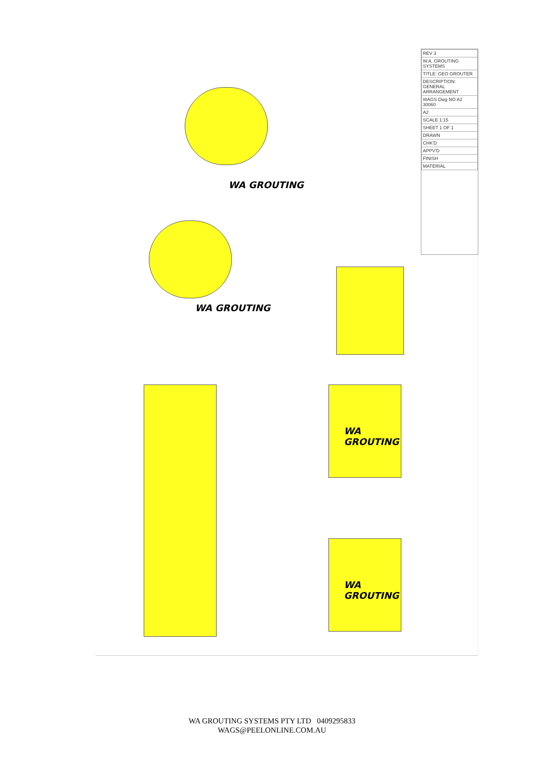WA GROUTING
WA GROUTING
WA GROUTING
WA GROUTING
| REV 3 |
| W.A. GROUTING SYSTEMS |
| TITLE: GEO GROUTER |
| DESCRIPTION: GENERAL ARRANGEMENT |
| WAGS Dwg NO A2 30060 |
| A2 |
| SCALE 1:15 |
| SHEET 1 OF 1 |
| DRAWN |
| CHK'D |
| APPV'D |
| FINISH |
| MATERIAL |
WA GROUTING SYSTEMS PTY LTD 0409295833
WAGS@PEELONLINE.COM.AU